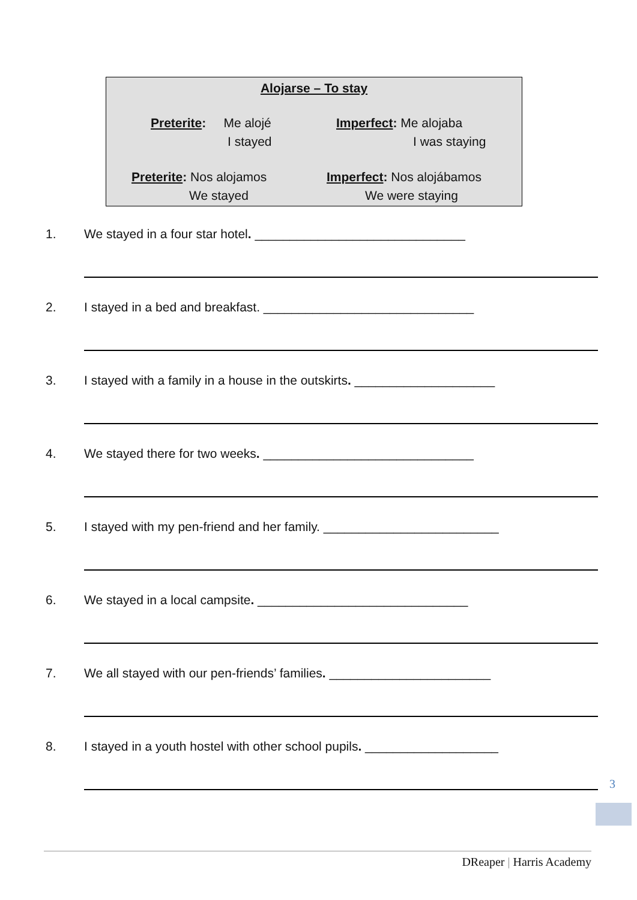Alojarse – To stay
Preterite: Me alojé
I stayed
Imperfect: Me alojaba
I was staying
Preterite: Nos alojamos
We stayed
Imperfect: Nos alojábamos
We were staying
1. We stayed in a four star hotel. ______________________________
2. I stayed in a bed and breakfast. ______________________________
3. I stayed with a family in a house in the outskirts. ____________________
4. We stayed there for two weeks. ______________________________
5. I stayed with my pen-friend and her family. _________________________
6. We stayed in a local campsite. ______________________________
7. We all stayed with our pen-friends’ families. _______________________
8. I stayed in a youth hostel with other school pupils. ___________________
3
DReaper | Harris Academy